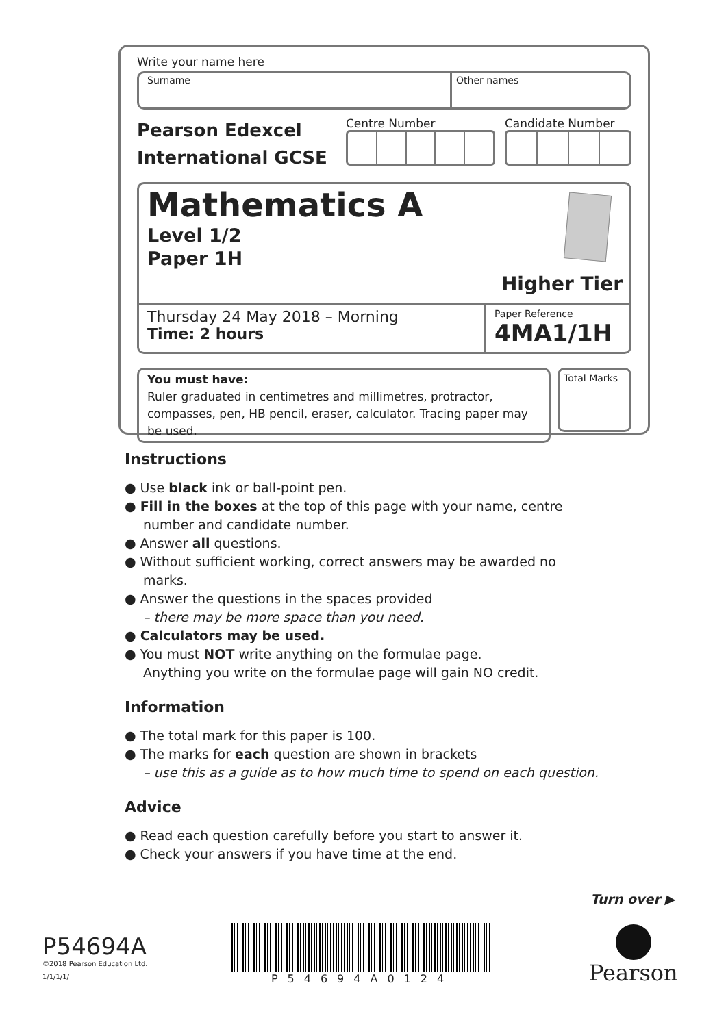Write your name here
Surname Other names
Pearson Edexcel
International GCSE
Centre Number Candidate Number
Mathematics A
Level 1/2
Paper 1H
Higher Tier
Thursday 24 May 2018 – Morning
Time: 2 hours
Paper Reference
4MA1/1H
You must have:
Ruler graduated in centimetres and millimetres, protractor, compasses, pen, HB pencil, eraser, calculator. Tracing paper may be used.
Total Marks
Instructions
● Use black ink or ball-point pen.
● Fill in the boxes at the top of this page with your name, centre number and candidate number.
● Answer all questions.
● Without sufficient working, correct answers may be awarded no marks.
● Answer the questions in the spaces provided
– there may be more space than you need.
● Calculators may be used.
● You must NOT write anything on the formulae page.
Anything you write on the formulae page will gain NO credit.
Information
● The total mark for this paper is 100.
● The marks for each question are shown in brackets
– use this as a guide as to how much time to spend on each question.
Advice
● Read each question carefully before you start to answer it.
● Check your answers if you have time at the end.
Turn over ▶
P54694A
©2018 Pearson Education Ltd.
1/1/1/1/
P54694A0124 Pearson